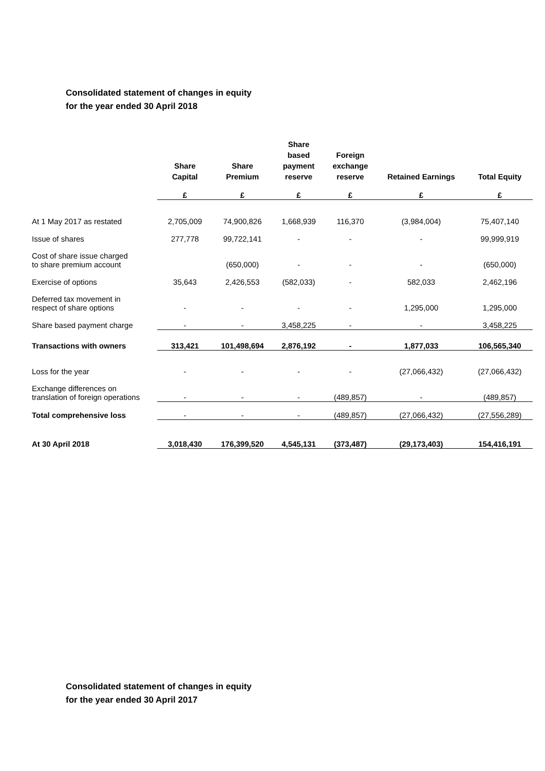Consolidated statement of changes in equity
for the year ended 30 April 2018
| | Share Capital | Share Premium | Share based payment reserve | Foreign exchange reserve | Retained Earnings | Total Equity |
| --- | --- | --- | --- | --- | --- | --- |
| | £ | £ | £ | £ | £ | £ |
| At 1 May 2017 as restated | 2,705,009 | 74,900,826 | 1,668,939 | 116,370 | (3,984,004) | 75,407,140 |
| Issue of shares | 277,778 | 99,722,141 | - | - | - | 99,999,919 |
| Cost of share issue charged to share premium account | | (650,000) | - | - | - | (650,000) |
| Exercise of options | 35,643 | 2,426,553 | (582,033) | - | 582,033 | 2,462,196 |
| Deferred tax movement in respect of share options | - | - | - | - | 1,295,000 | 1,295,000 |
| Share based payment charge | - | - | 3,458,225 | - | - | 3,458,225 |
| Transactions with owners | 313,421 | 101,498,694 | 2,876,192 | - | 1,877,033 | 106,565,340 |
| Loss for the year | - | - | - | - | (27,066,432) | (27,066,432) |
| Exchange differences on translation of foreign operations | - | - | - | (489,857) | - | (489,857) |
| Total comprehensive loss | - | - | - | (489,857) | (27,066,432) | (27,556,289) |
| At 30 April 2018 | 3,018,430 | 176,399,520 | 4,545,131 | (373,487) | (29,173,403) | 154,416,191 |
Consolidated statement of changes in equity
for the year ended 30 April 2017